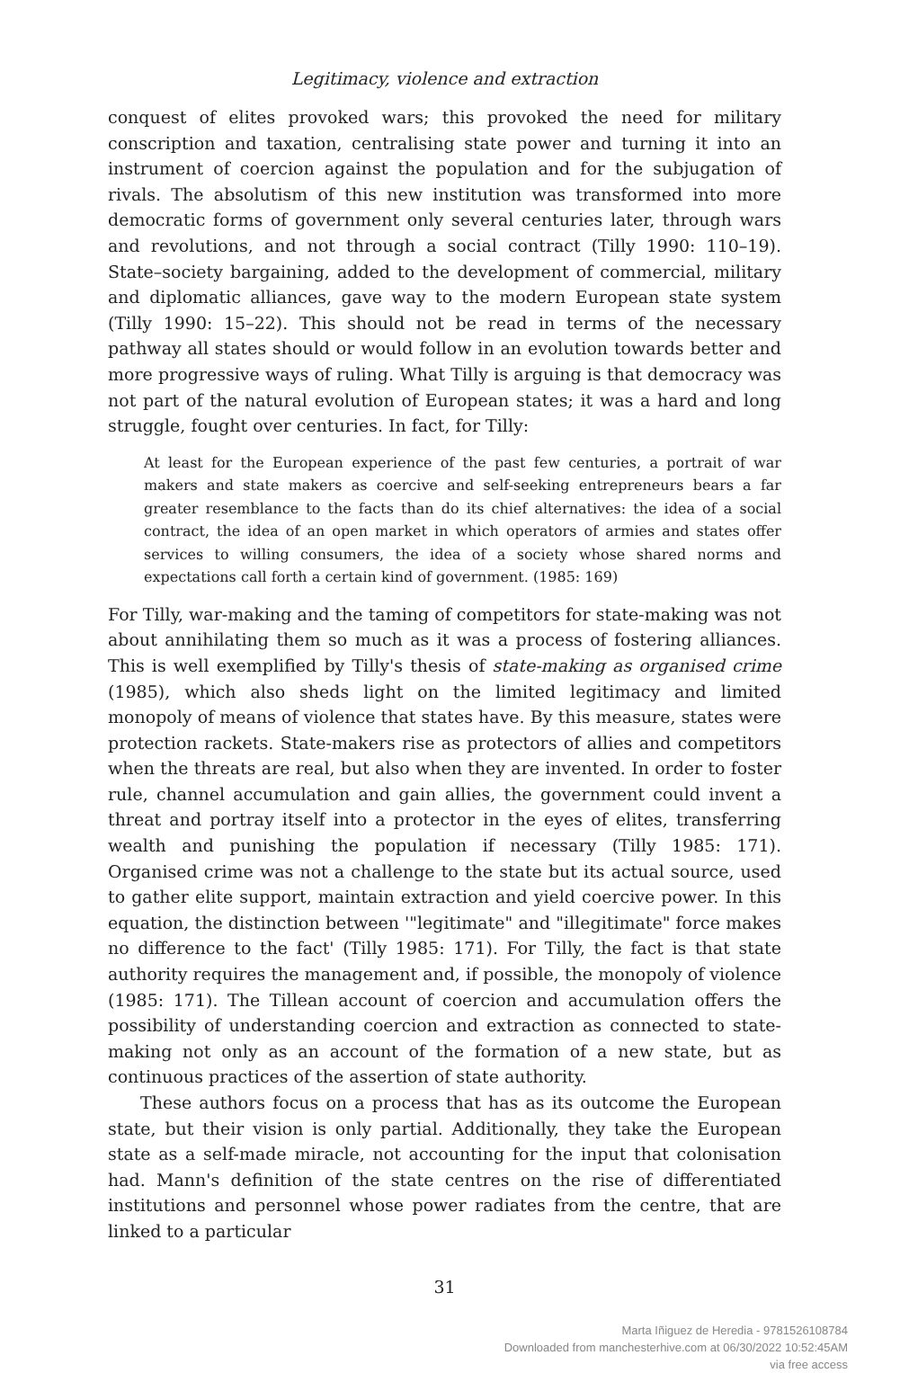Legitimacy, violence and extraction
conquest of elites provoked wars; this provoked the need for military conscription and taxation, centralising state power and turning it into an instrument of coercion against the population and for the subjugation of rivals. The absolutism of this new institution was transformed into more democratic forms of government only several centuries later, through wars and revolutions, and not through a social contract (Tilly 1990: 110–19). State–society bargaining, added to the development of commercial, military and diplomatic alliances, gave way to the modern European state system (Tilly 1990: 15–22). This should not be read in terms of the necessary pathway all states should or would follow in an evolution towards better and more progressive ways of ruling. What Tilly is arguing is that democracy was not part of the natural evolution of European states; it was a hard and long struggle, fought over centuries. In fact, for Tilly:
At least for the European experience of the past few centuries, a portrait of war makers and state makers as coercive and self-seeking entrepreneurs bears a far greater resemblance to the facts than do its chief alternatives: the idea of a social contract, the idea of an open market in which operators of armies and states offer services to willing consumers, the idea of a society whose shared norms and expectations call forth a certain kind of government. (1985: 169)
For Tilly, war-making and the taming of competitors for state-making was not about annihilating them so much as it was a process of fostering alliances. This is well exemplified by Tilly's thesis of state-making as organised crime (1985), which also sheds light on the limited legitimacy and limited monopoly of means of violence that states have. By this measure, states were protection rackets. State-makers rise as protectors of allies and competitors when the threats are real, but also when they are invented. In order to foster rule, channel accumulation and gain allies, the government could invent a threat and portray itself into a protector in the eyes of elites, transferring wealth and punishing the population if necessary (Tilly 1985: 171). Organised crime was not a challenge to the state but its actual source, used to gather elite support, maintain extraction and yield coercive power. In this equation, the distinction between '"legitimate" and "illegitimate" force makes no difference to the fact' (Tilly 1985: 171). For Tilly, the fact is that state authority requires the management and, if possible, the monopoly of violence (1985: 171). The Tillean account of coercion and accumulation offers the possibility of understanding coercion and extraction as connected to state-making not only as an account of the formation of a new state, but as continuous practices of the assertion of state authority.
These authors focus on a process that has as its outcome the European state, but their vision is only partial. Additionally, they take the European state as a self-made miracle, not accounting for the input that colonisation had. Mann's definition of the state centres on the rise of differentiated institutions and personnel whose power radiates from the centre, that are linked to a particular
31
Marta Iñiguez de Heredia - 9781526108784
Downloaded from manchesterhive.com at 06/30/2022 10:52:45AM
via free access